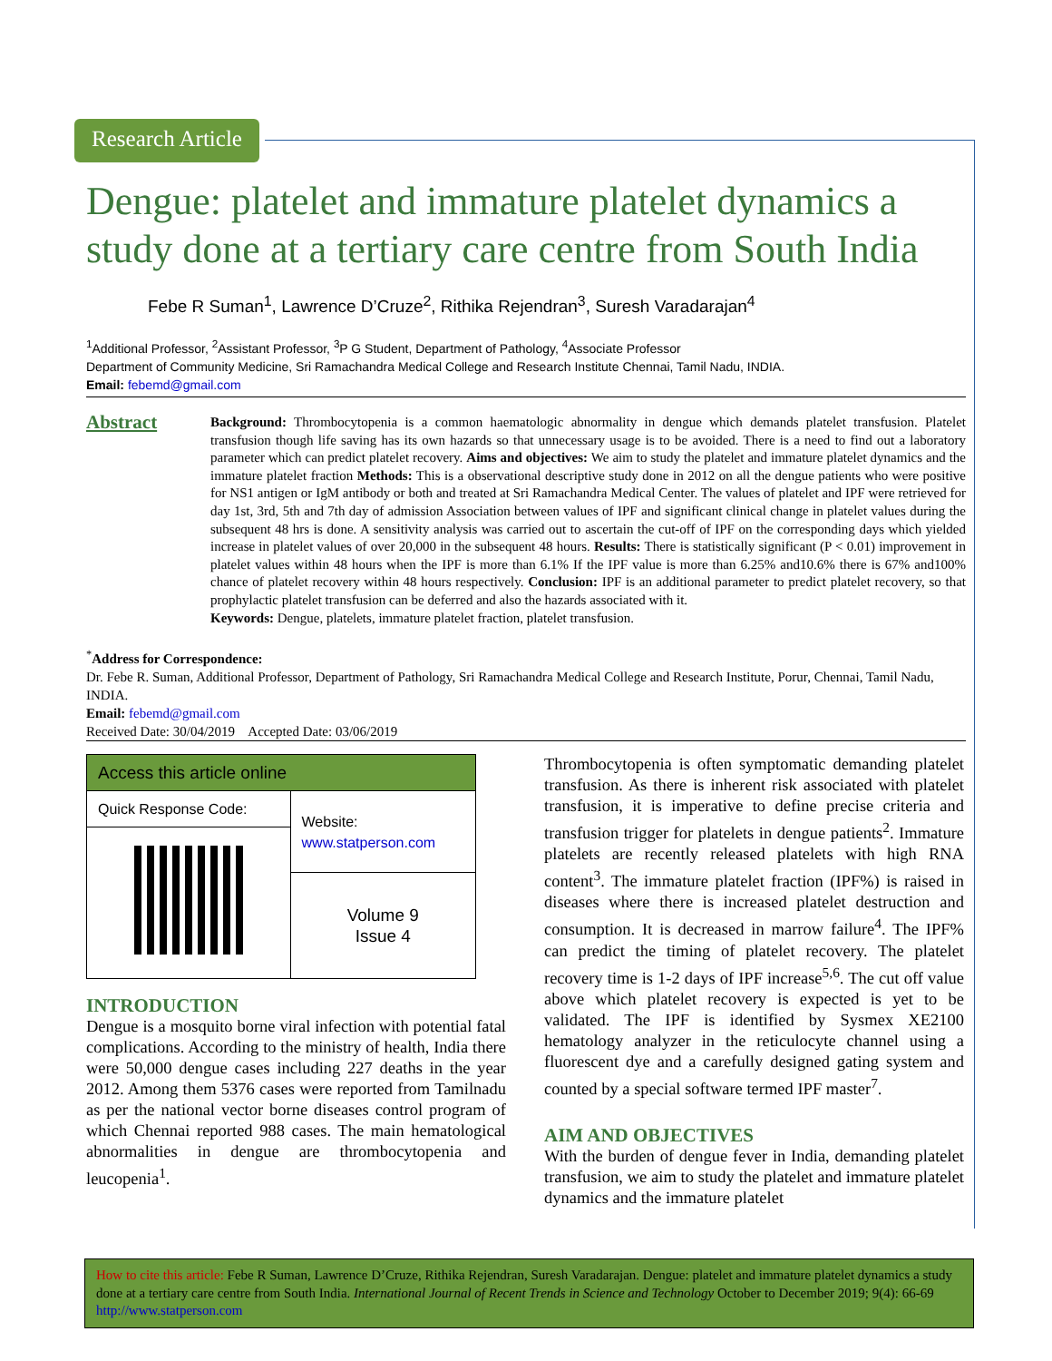Research Article
Dengue: platelet and immature platelet dynamics a study done at a tertiary care centre from South India
Febe R Suman<sup>1</sup>, Lawrence D’Cruze<sup>2</sup>, Rithika Rejendran<sup>3</sup>, Suresh Varadarajan<sup>4</sup>
<sup>1</sup> Additional Professor, <sup>2</sup>Assistant Professor, <sup>3</sup>P G Student, Department of Pathology, <sup>4</sup>Associate Professor
Department of Community Medicine, Sri Ramachandra Medical College and Research Institute Chennai, Tamil Nadu, INDIA.
Email: febemd@gmail.com
Abstract
Background: Thrombocytopenia is a common haematologic abnormality in dengue which demands platelet transfusion. Platelet transfusion though life saving has its own hazards so that unnecessary usage is to be avoided. There is a need to find out a laboratory parameter which can predict platelet recovery. Aims and objectives: We aim to study the platelet and immature platelet dynamics and the immature platelet fraction Methods: This is a observational descriptive study done in 2012 on all the dengue patients who were positive for NS1 antigen or IgM antibody or both and treated at Sri Ramachandra Medical Center. The values of platelet and IPF were retrieved for day 1st, 3rd, 5th and 7th day of admission Association between values of IPF and significant clinical change in platelet values during the subsequent 48 hrs is done. A sensitivity analysis was carried out to ascertain the cut-off of IPF on the corresponding days which yielded increase in platelet values of over 20,000 in the subsequent 48 hours. Results: There is statistically significant (P < 0.01) improvement in platelet values within 48 hours when the IPF is more than 6.1% If the IPF value is more than 6.25% and10.6% there is 67% and100% chance of platelet recovery within 48 hours respectively. Conclusion: IPF is an additional parameter to predict platelet recovery, so that prophylactic platelet transfusion can be deferred and also the hazards associated with it.
Keywords: Dengue, platelets, immature platelet fraction, platelet transfusion.
<sup>*</sup> Address for Correspondence:
Dr. Febe R. Suman, Additional Professor, Department of Pathology, Sri Ramachandra Medical College and Research Institute, Porur, Chennai, Tamil Nadu, INDIA.
Email: febemd@gmail.com
Received Date: 30/04/2019 Accepted Date: 03/06/2019
| Access this article online | |
| --- | --- |
| Quick Response Code: | Website: www.statperson.com |
| | Volume 9 Issue 4 |
INTRODUCTION
Dengue is a mosquito borne viral infection with potential fatal complications. According to the ministry of health, India there were 50,000 dengue cases including 227 deaths in the year 2012. Among them 5376 cases were reported from Tamilnadu as per the national vector borne diseases control program of which Chennai reported 988 cases. The main hematological abnormalities in dengue are thrombocytopenia and leucopenia<sup>1</sup>.
Thrombocytopenia is often symptomatic demanding platelet transfusion. As there is inherent risk associated with platelet transfusion, it is imperative to define precise criteria and transfusion trigger for platelets in dengue patients<sup>2</sup>. Immature platelets are recently released platelets with high RNA content<sup>3</sup>. The immature platelet fraction (IPF%) is raised in diseases where there is increased platelet destruction and consumption. It is decreased in marrow failure<sup>4</sup>. The IPF% can predict the timing of platelet recovery. The platelet recovery time is 1-2 days of IPF increase<sup>5,6</sup>. The cut off value above which platelet recovery is expected is yet to be validated. The IPF is identified by Sysmex XE2100 hematology analyzer in the reticulocyte channel using a fluorescent dye and a carefully designed gating system and counted by a special software termed IPF master<sup>7</sup>.
AIM AND OBJECTIVES
With the burden of dengue fever in India, demanding platelet transfusion, we aim to study the platelet and immature platelet dynamics and the immature platelet
How to cite this article: Febe R Suman, Lawrence D’Cruze, Rithika Rejendran, Suresh Varadarajan. Dengue: platelet and immature platelet dynamics a study done at a tertiary care centre from South India. International Journal of Recent Trends in Science and Technology October to December 2019; 9(4): 66-69 http://www.statperson.com